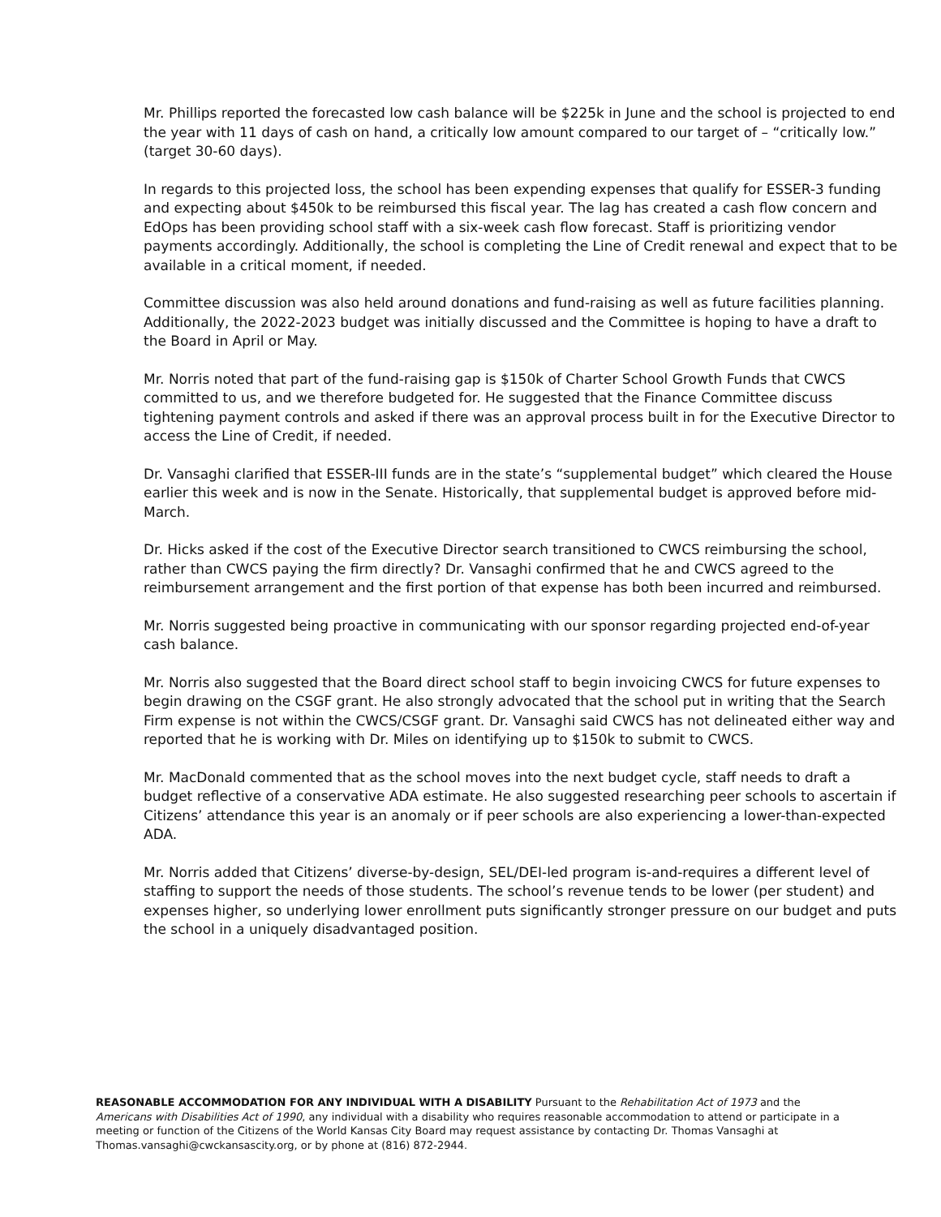Mr. Phillips reported the forecasted low cash balance will be $225k in June and the school is projected to end the year with 11 days of cash on hand, a critically low amount compared to our target of – “critically low.” (target 30-60 days).
In regards to this projected loss, the school has been expending expenses that qualify for ESSER-3 funding and expecting about $450k to be reimbursed this fiscal year. The lag has created a cash flow concern and EdOps has been providing school staff with a six-week cash flow forecast. Staff is prioritizing vendor payments accordingly. Additionally, the school is completing the Line of Credit renewal and expect that to be available in a critical moment, if needed.
Committee discussion was also held around donations and fund-raising as well as future facilities planning. Additionally, the 2022-2023 budget was initially discussed and the Committee is hoping to have a draft to the Board in April or May.
Mr. Norris noted that part of the fund-raising gap is $150k of Charter School Growth Funds that CWCS committed to us, and we therefore budgeted for. He suggested that the Finance Committee discuss tightening payment controls and asked if there was an approval process built in for the Executive Director to access the Line of Credit, if needed.
Dr. Vansaghi clarified that ESSER-III funds are in the state’s “supplemental budget” which cleared the House earlier this week and is now in the Senate. Historically, that supplemental budget is approved before mid-March.
Dr. Hicks asked if the cost of the Executive Director search transitioned to CWCS reimbursing the school, rather than CWCS paying the firm directly? Dr. Vansaghi confirmed that he and CWCS agreed to the reimbursement arrangement and the first portion of that expense has both been incurred and reimbursed.
Mr. Norris suggested being proactive in communicating with our sponsor regarding projected end-of-year cash balance.
Mr. Norris also suggested that the Board direct school staff to begin invoicing CWCS for future expenses to begin drawing on the CSGF grant. He also strongly advocated that the school put in writing that the Search Firm expense is not within the CWCS/CSGF grant. Dr. Vansaghi said CWCS has not delineated either way and reported that he is working with Dr. Miles on identifying up to $150k to submit to CWCS.
Mr. MacDonald commented that as the school moves into the next budget cycle, staff needs to draft a budget reflective of a conservative ADA estimate. He also suggested researching peer schools to ascertain if Citizens’ attendance this year is an anomaly or if peer schools are also experiencing a lower-than-expected ADA.
Mr. Norris added that Citizens’ diverse-by-design, SEL/DEI-led program is-and-requires a different level of staffing to support the needs of those students. The school’s revenue tends to be lower (per student) and expenses higher, so underlying lower enrollment puts significantly stronger pressure on our budget and puts the school in a uniquely disadvantaged position.
REASONABLE ACCOMMODATION FOR ANY INDIVIDUAL WITH A DISABILITY Pursuant to the Rehabilitation Act of 1973 and the Americans with Disabilities Act of 1990, any individual with a disability who requires reasonable accommodation to attend or participate in a meeting or function of the Citizens of the World Kansas City Board may request assistance by contacting Dr. Thomas Vansaghi at Thomas.vansaghi@cwckansascity.org, or by phone at (816) 872-2944.